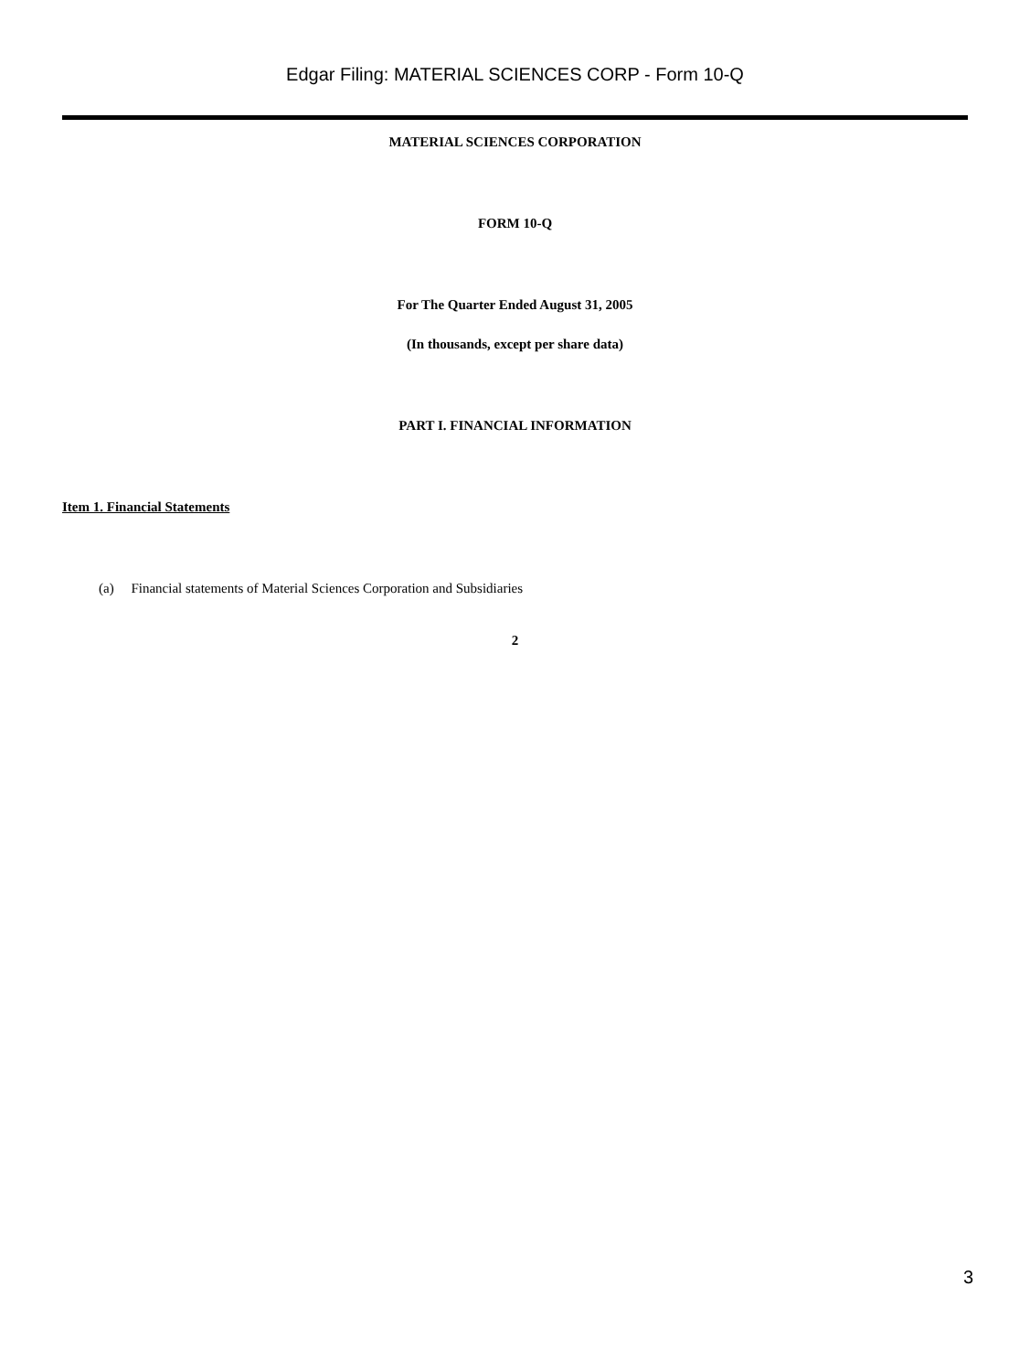Edgar Filing: MATERIAL SCIENCES CORP - Form 10-Q
MATERIAL SCIENCES CORPORATION
FORM 10-Q
For The Quarter Ended August 31, 2005
(In thousands, except per share data)
PART I. FINANCIAL INFORMATION
Item 1. Financial Statements
(a) Financial statements of Material Sciences Corporation and Subsidiaries
2
3